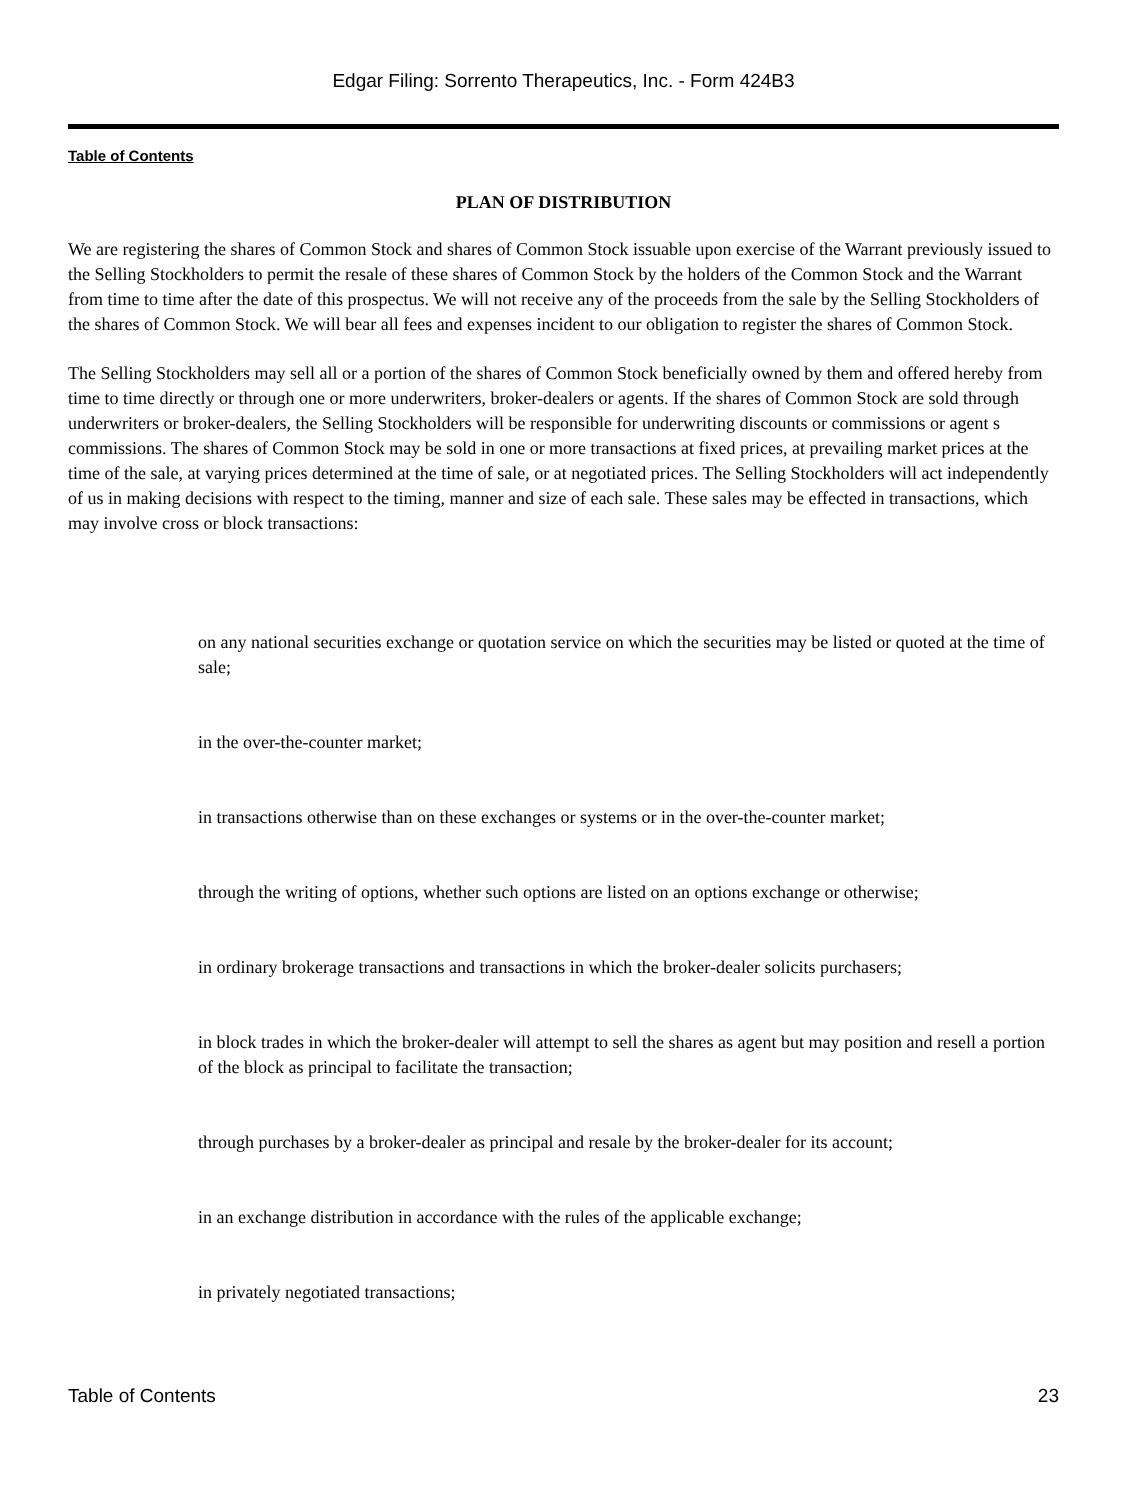Edgar Filing: Sorrento Therapeutics, Inc. - Form 424B3
Table of Contents
PLAN OF DISTRIBUTION
We are registering the shares of Common Stock and shares of Common Stock issuable upon exercise of the Warrant previously issued to the Selling Stockholders to permit the resale of these shares of Common Stock by the holders of the Common Stock and the Warrant from time to time after the date of this prospectus. We will not receive any of the proceeds from the sale by the Selling Stockholders of the shares of Common Stock. We will bear all fees and expenses incident to our obligation to register the shares of Common Stock.
The Selling Stockholders may sell all or a portion of the shares of Common Stock beneficially owned by them and offered hereby from time to time directly or through one or more underwriters, broker-dealers or agents. If the shares of Common Stock are sold through underwriters or broker-dealers, the Selling Stockholders will be responsible for underwriting discounts or commissions or agent s commissions. The shares of Common Stock may be sold in one or more transactions at fixed prices, at prevailing market prices at the time of the sale, at varying prices determined at the time of sale, or at negotiated prices. The Selling Stockholders will act independently of us in making decisions with respect to the timing, manner and size of each sale. These sales may be effected in transactions, which may involve cross or block transactions:
on any national securities exchange or quotation service on which the securities may be listed or quoted at the time of sale;
in the over-the-counter market;
in transactions otherwise than on these exchanges or systems or in the over-the-counter market;
through the writing of options, whether such options are listed on an options exchange or otherwise;
in ordinary brokerage transactions and transactions in which the broker-dealer solicits purchasers;
in block trades in which the broker-dealer will attempt to sell the shares as agent but may position and resell a portion of the block as principal to facilitate the transaction;
through purchases by a broker-dealer as principal and resale by the broker-dealer for its account;
in an exchange distribution in accordance with the rules of the applicable exchange;
in privately negotiated transactions;
Table of Contents 23